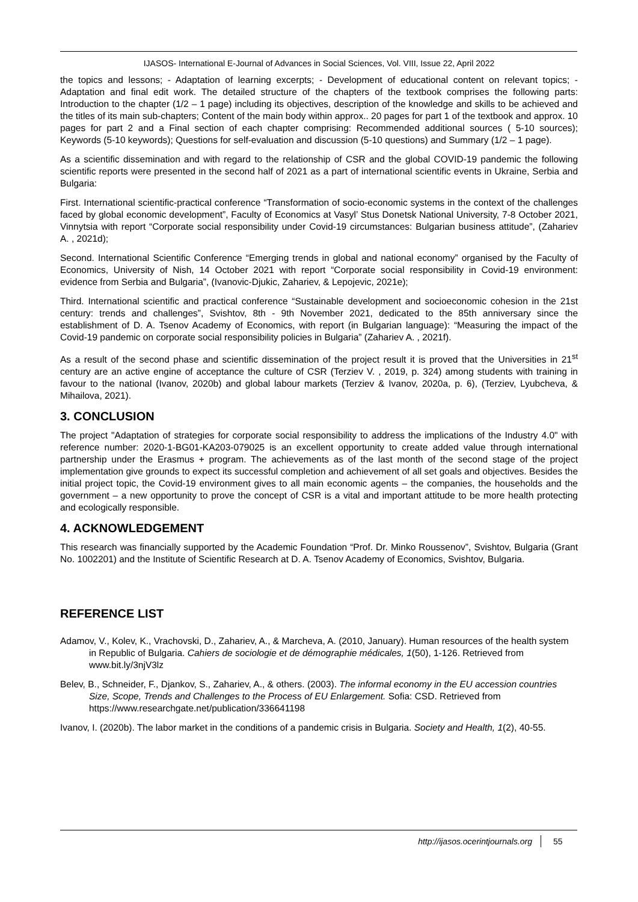IJASOS- International E-Journal of Advances in Social Sciences, Vol. VIII, Issue 22, April 2022
the topics and lessons; - Adaptation of learning excerpts; - Development of educational content on relevant topics; - Adaptation and final edit work. The detailed structure of the chapters of the textbook comprises the following parts: Introduction to the chapter (1/2 – 1 page) including its objectives, description of the knowledge and skills to be achieved and the titles of its main sub-chapters; Content of the main body within approx.. 20 pages for part 1 of the textbook and approx. 10 pages for part 2 and a Final section of each chapter comprising: Recommended additional sources ( 5-10 sources); Keywords (5-10 keywords); Questions for self-evaluation and discussion (5-10 questions) and Summary (1/2 – 1 page).
As a scientific dissemination and with regard to the relationship of CSR and the global COVID-19 pandemic the following scientific reports were presented in the second half of 2021 as a part of international scientific events in Ukraine, Serbia and Bulgaria:
First. International scientific-practical conference “Transformation of socio-economic systems in the context of the challenges faced by global economic development”, Faculty of Economics at Vasyl’ Stus Donetsk National University, 7-8 October 2021, Vinnytsia with report “Corporate social responsibility under Covid-19 circumstances: Bulgarian business attitude”, (Zahariev A. , 2021d);
Second. International Scientific Conference “Emerging trends in global and national economy” organised by the Faculty of Economics, University of Nish, 14 October 2021 with report “Corporate social responsibility in Covid-19 environment: evidence from Serbia and Bulgaria”, (Ivanovic-Djukic, Zahariev, & Lepojevic, 2021e);
Third. International scientific and practical conference “Sustainable development and socioeconomic cohesion in the 21st century: trends and challenges”, Svishtov, 8th - 9th November 2021, dedicated to the 85th anniversary since the establishment of D. A. Tsenov Academy of Economics, with report (in Bulgarian language): “Measuring the impact of the Covid-19 pandemic on corporate social responsibility policies in Bulgaria” (Zahariev A. , 2021f).
As a result of the second phase and scientific dissemination of the project result it is proved that the Universities in 21<sup>st</sup> century are an active engine of acceptance the culture of CSR (Terziev V. , 2019, p. 324) among students with training in favour to the national (Ivanov, 2020b) and global labour markets (Terziev & Ivanov, 2020a, p. 6), (Terziev, Lyubcheva, & Mihailova, 2021).
3. CONCLUSION
The project "Adaptation of strategies for corporate social responsibility to address the implications of the Industry 4.0" with reference number: 2020-1-BG01-KA203-079025 is an excellent opportunity to create added value through international partnership under the Erasmus + program. The achievements as of the last month of the second stage of the project implementation give grounds to expect its successful completion and achievement of all set goals and objectives. Besides the initial project topic, the Covid-19 environment gives to all main economic agents – the companies, the households and the government – a new opportunity to prove the concept of CSR is a vital and important attitude to be more health protecting and ecologically responsible.
4. ACKNOWLEDGEMENT
This research was financially supported by the Academic Foundation “Prof. Dr. Minko Roussenov”, Svishtov, Bulgaria (Grant No. 1002201) and the Institute of Scientific Research at D. A. Tsenov Academy of Economics, Svishtov, Bulgaria.
REFERENCE LIST
Adamov, V., Kolev, K., Vrachovski, D., Zahariev, A., & Marcheva, A. (2010, January). Human resources of the health system in Republic of Bulgaria. Cahiers de sociologie et de démographie médicales, 1(50), 1-126. Retrieved from www.bit.ly/3njV3lz
Belev, B., Schneider, F., Djankov, S., Zahariev, A., & others. (2003). The informal economy in the EU accession countries Size, Scope, Trends and Challenges to the Process of EU Enlargement. Sofia: CSD. Retrieved from https://www.researchgate.net/publication/336641198
Ivanov, I. (2020b). The labor market in the conditions of a pandemic crisis in Bulgaria. Society and Health, 1(2), 40-55.
http://ijasos.ocerintjournals.org 55